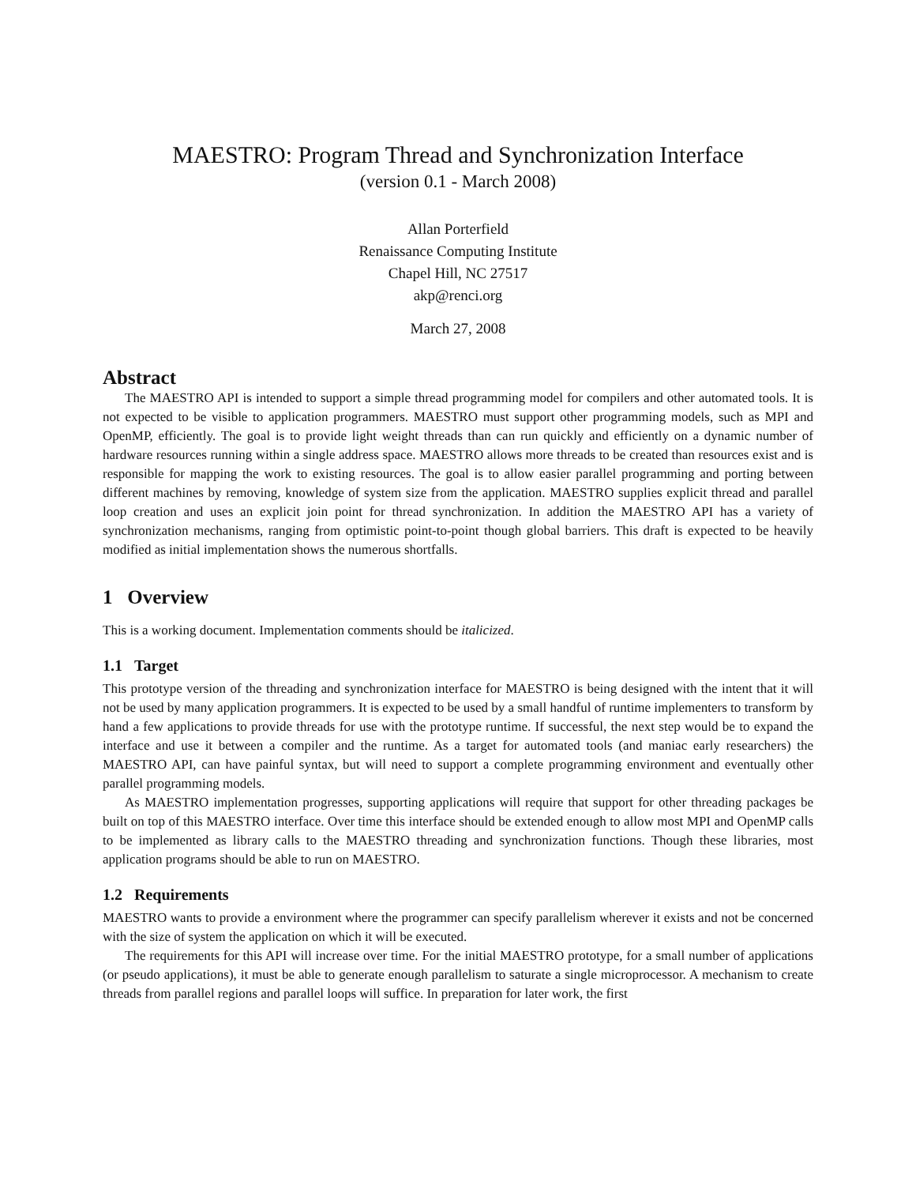MAESTRO: Program Thread and Synchronization Interface
(version 0.1 - March 2008)
Allan Porterfield
Renaissance Computing Institute
Chapel Hill, NC 27517
akp@renci.org
March 27, 2008
Abstract
The MAESTRO API is intended to support a simple thread programming model for compilers and other automated tools. It is not expected to be visible to application programmers. MAESTRO must support other programming models, such as MPI and OpenMP, efficiently. The goal is to provide light weight threads than can run quickly and efficiently on a dynamic number of hardware resources running within a single address space. MAESTRO allows more threads to be created than resources exist and is responsible for mapping the work to existing resources. The goal is to allow easier parallel programming and porting between different machines by removing, knowledge of system size from the application. MAESTRO supplies explicit thread and parallel loop creation and uses an explicit join point for thread synchronization. In addition the MAESTRO API has a variety of synchronization mechanisms, ranging from optimistic point-to-point though global barriers. This draft is expected to be heavily modified as initial implementation shows the numerous shortfalls.
1 Overview
This is a working document. Implementation comments should be italicized.
1.1 Target
This prototype version of the threading and synchronization interface for MAESTRO is being designed with the intent that it will not be used by many application programmers. It is expected to be used by a small handful of runtime implementers to transform by hand a few applications to provide threads for use with the prototype runtime. If successful, the next step would be to expand the interface and use it between a compiler and the runtime. As a target for automated tools (and maniac early researchers) the MAESTRO API, can have painful syntax, but will need to support a complete programming environment and eventually other parallel programming models.
As MAESTRO implementation progresses, supporting applications will require that support for other threading packages be built on top of this MAESTRO interface. Over time this interface should be extended enough to allow most MPI and OpenMP calls to be implemented as library calls to the MAESTRO threading and synchronization functions. Though these libraries, most application programs should be able to run on MAESTRO.
1.2 Requirements
MAESTRO wants to provide a environment where the programmer can specify parallelism wherever it exists and not be concerned with the size of system the application on which it will be executed.
The requirements for this API will increase over time. For the initial MAESTRO prototype, for a small number of applications (or pseudo applications), it must be able to generate enough parallelism to saturate a single microprocessor. A mechanism to create threads from parallel regions and parallel loops will suffice. In preparation for later work, the first